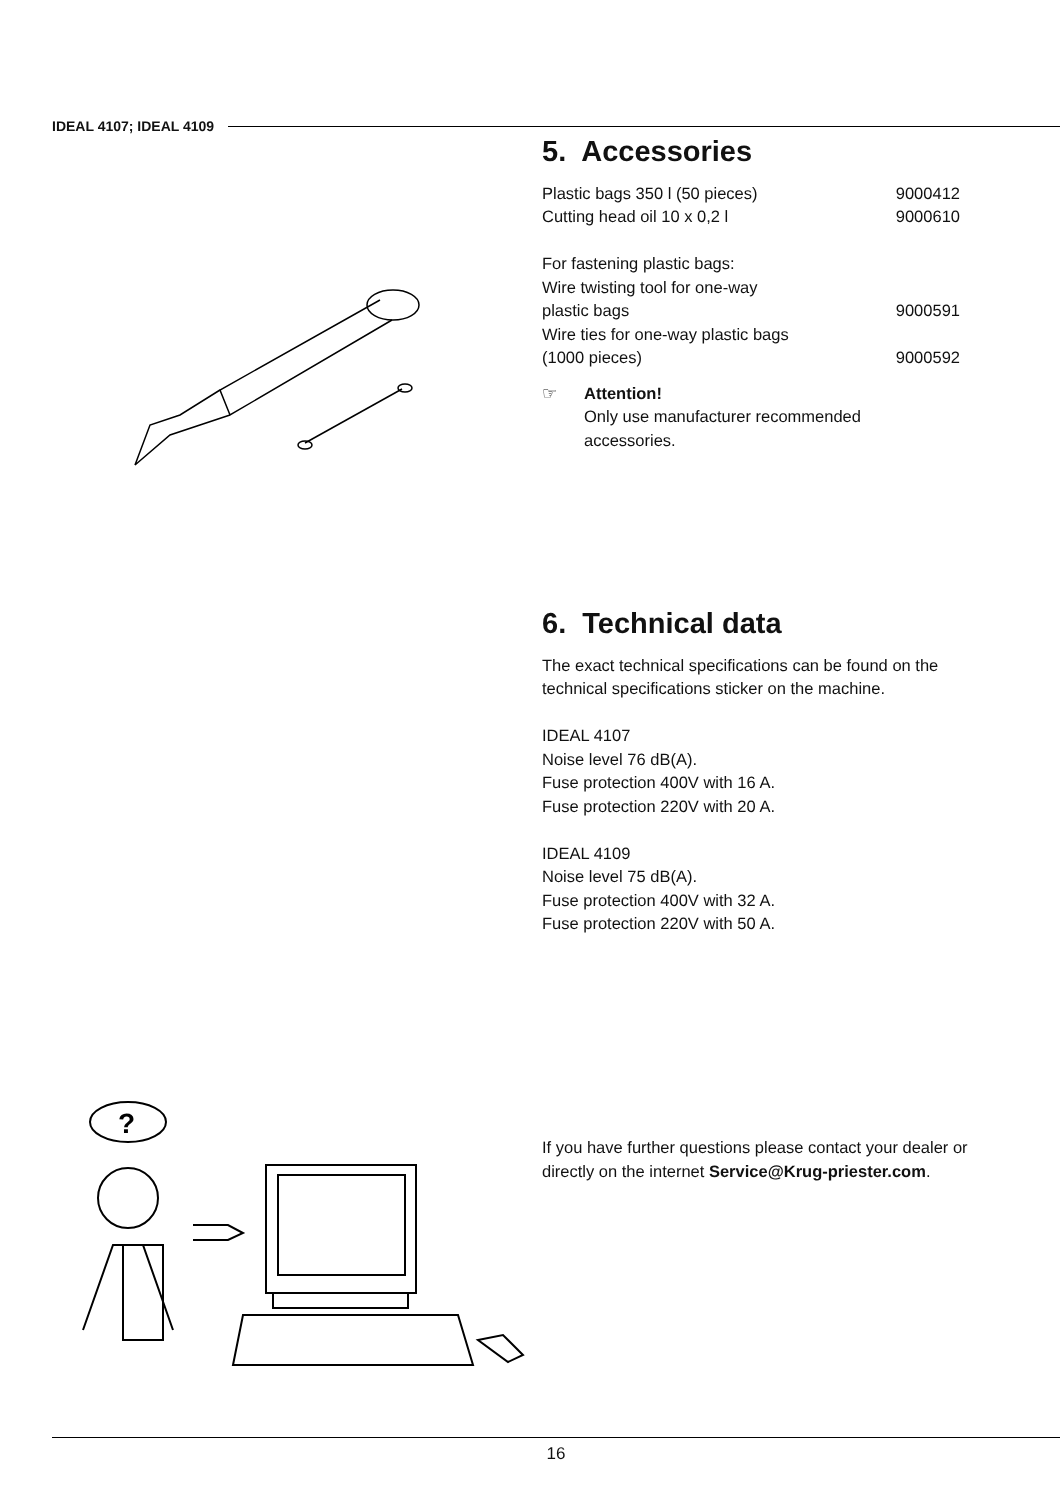IDEAL 4107; IDEAL 4109
5. Accessories
Plastic bags 350 l (50 pieces) 9000412
Cutting head oil 10 x 0,2 l 9000610
For fastening plastic bags:
Wire twisting tool for one-way
plastic bags 9000591
Wire ties for one-way plastic bags
(1000 pieces) 9000592
☞ Attention!
Only use manufacturer recommended
accessories.
6. Technical data
The exact technical specifications can be found on the technical specifications sticker on the machine.
IDEAL 4107
Noise level 76 dB(A).
Fuse protection 400V with 16 A.
Fuse protection 220V with 20 A.
IDEAL 4109
Noise level 75 dB(A).
Fuse protection 400V with 32 A.
Fuse protection 220V with 50 A.
?
If you have further questions please contact your dealer or directly on the internet Service@Krug-priester.com.
16